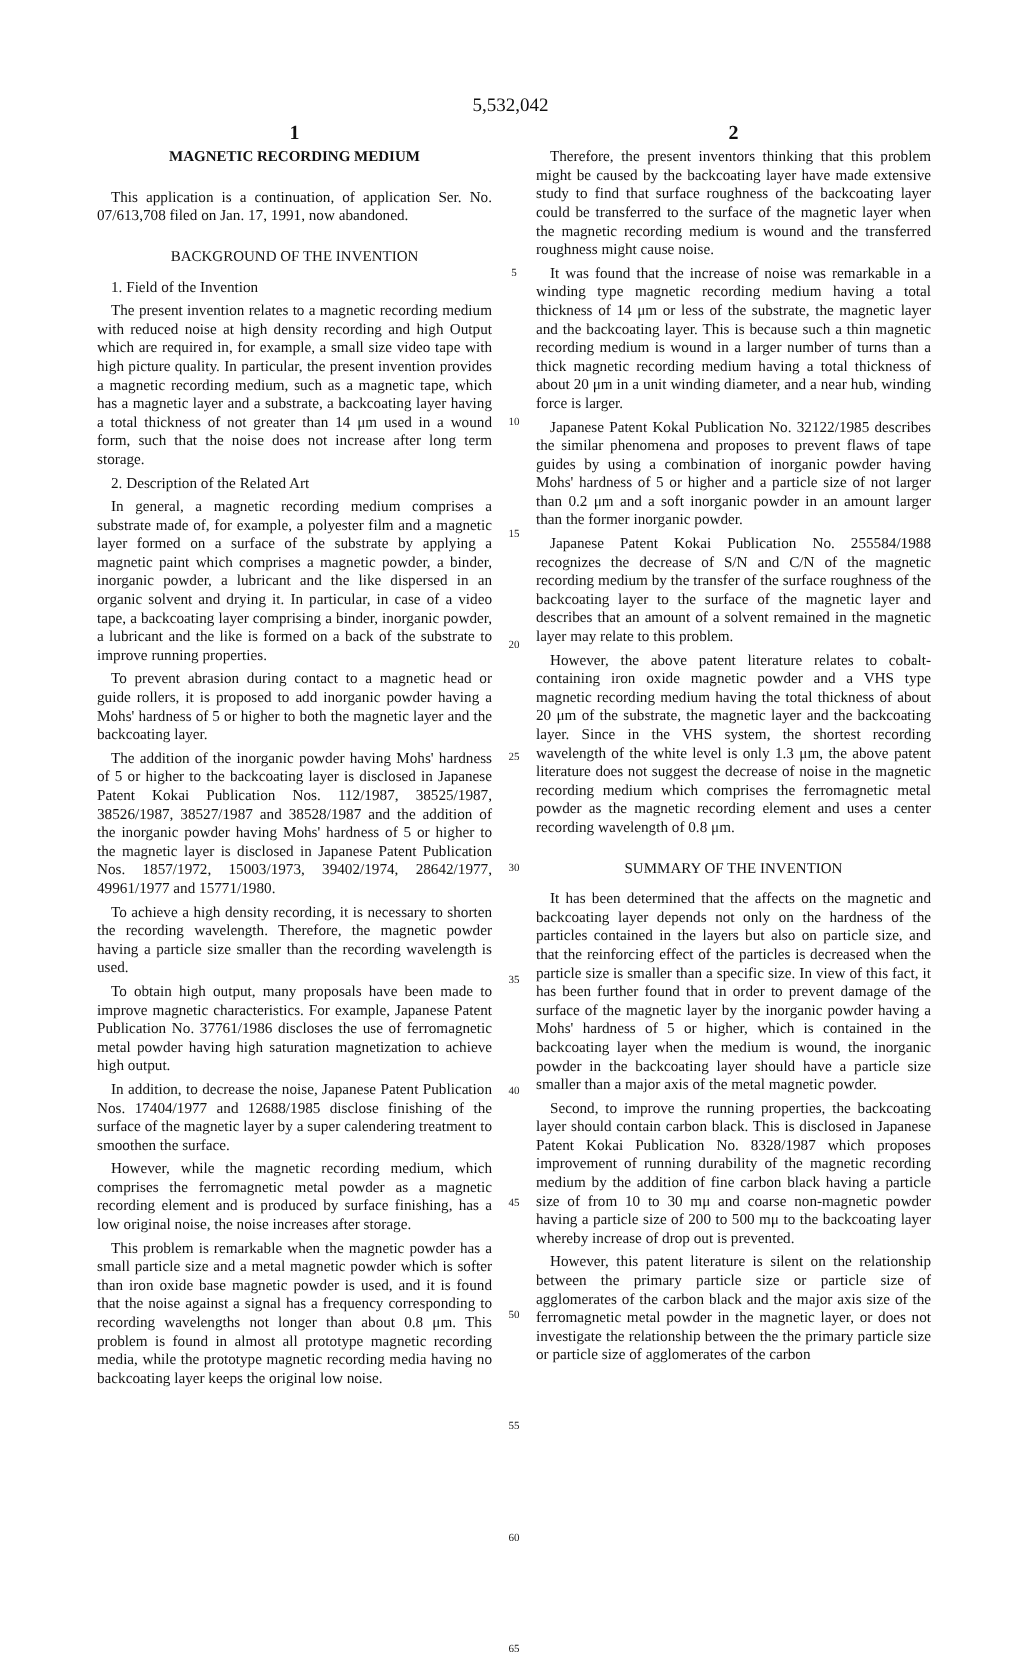5,532,042
1
MAGNETIC RECORDING MEDIUM
This application is a continuation, of application Ser. No. 07/613,708 filed on Jan. 17, 1991, now abandoned.
BACKGROUND OF THE INVENTION
1. Field of the Invention
The present invention relates to a magnetic recording medium with reduced noise at high density recording and high Output which are required in, for example, a small size video tape with high picture quality. In particular, the present invention provides a magnetic recording medium, such as a magnetic tape, which has a magnetic layer and a substrate, a backcoating layer having a total thickness of not greater than 14 μm used in a wound form, such that the noise does not increase after long term storage.
2. Description of the Related Art
In general, a magnetic recording medium comprises a substrate made of, for example, a polyester film and a magnetic layer formed on a surface of the substrate by applying a magnetic paint which comprises a magnetic powder, a binder, inorganic powder, a lubricant and the like dispersed in an organic solvent and drying it. In particular, in case of a video tape, a backcoating layer comprising a binder, inorganic powder, a lubricant and the like is formed on a back of the substrate to improve running properties.
To prevent abrasion during contact to a magnetic head or guide rollers, it is proposed to add inorganic powder having a Mohs' hardness of 5 or higher to both the magnetic layer and the backcoating layer.
The addition of the inorganic powder having Mohs' hardness of 5 or higher to the backcoating layer is disclosed in Japanese Patent Kokai Publication Nos. 112/1987, 38525/1987, 38526/1987, 38527/1987 and 38528/1987 and the addition of the inorganic powder having Mohs' hardness of 5 or higher to the magnetic layer is disclosed in Japanese Patent Publication Nos. 1857/1972, 15003/1973, 39402/1974, 28642/1977, 49961/1977 and 15771/1980.
To achieve a high density recording, it is necessary to shorten the recording wavelength. Therefore, the magnetic powder having a particle size smaller than the recording wavelength is used.
To obtain high output, many proposals have been made to improve magnetic characteristics. For example, Japanese Patent Publication No. 37761/1986 discloses the use of ferromagnetic metal powder having high saturation magnetization to achieve high output.
In addition, to decrease the noise, Japanese Patent Publication Nos. 17404/1977 and 12688/1985 disclose finishing of the surface of the magnetic layer by a super calendering treatment to smoothen the surface.
However, while the magnetic recording medium, which comprises the ferromagnetic metal powder as a magnetic recording element and is produced by surface finishing, has a low original noise, the noise increases after storage.
This problem is remarkable when the magnetic powder has a small particle size and a metal magnetic powder which is softer than iron oxide base magnetic powder is used, and it is found that the noise against a signal has a frequency corresponding to recording wavelengths not longer than about 0.8 μm. This problem is found in almost all prototype magnetic recording media, while the prototype magnetic recording media having no backcoating layer keeps the original low noise.
5
10
15
20
25
30
35
40
45
50
55
60
65
2
Therefore, the present inventors thinking that this problem might be caused by the backcoating layer have made extensive study to find that surface roughness of the backcoating layer could be transferred to the surface of the magnetic layer when the magnetic recording medium is wound and the transferred roughness might cause noise.
It was found that the increase of noise was remarkable in a winding type magnetic recording medium having a total thickness of 14 μm or less of the substrate, the magnetic layer and the backcoating layer. This is because such a thin magnetic recording medium is wound in a larger number of turns than a thick magnetic recording medium having a total thickness of about 20 μm in a unit winding diameter, and a near hub, winding force is larger.
Japanese Patent Kokal Publication No. 32122/1985 describes the similar phenomena and proposes to prevent flaws of tape guides by using a combination of inorganic powder having Mohs' hardness of 5 or higher and a particle size of not larger than 0.2 μm and a soft inorganic powder in an amount larger than the former inorganic powder.
Japanese Patent Kokai Publication No. 255584/1988 recognizes the decrease of S/N and C/N of the magnetic recording medium by the transfer of the surface roughness of the backcoating layer to the surface of the magnetic layer and describes that an amount of a solvent remained in the magnetic layer may relate to this problem.
However, the above patent literature relates to cobalt-containing iron oxide magnetic powder and a VHS type magnetic recording medium having the total thickness of about 20 μm of the substrate, the magnetic layer and the backcoating layer. Since in the VHS system, the shortest recording wavelength of the white level is only 1.3 μm, the above patent literature does not suggest the decrease of noise in the magnetic recording medium which comprises the ferromagnetic metal powder as the magnetic recording element and uses a center recording wavelength of 0.8 μm.
SUMMARY OF THE INVENTION
It has been determined that the affects on the magnetic and backcoating layer depends not only on the hardness of the particles contained in the layers but also on particle size, and that the reinforcing effect of the particles is decreased when the particle size is smaller than a specific size. In view of this fact, it has been further found that in order to prevent damage of the surface of the magnetic layer by the inorganic powder having a Mohs' hardness of 5 or higher, which is contained in the backcoating layer when the medium is wound, the inorganic powder in the backcoating layer should have a particle size smaller than a major axis of the metal magnetic powder.
Second, to improve the running properties, the backcoating layer should contain carbon black. This is disclosed in Japanese Patent Kokai Publication No. 8328/1987 which proposes improvement of running durability of the magnetic recording medium by the addition of fine carbon black having a particle size of from 10 to 30 mμ and coarse non-magnetic powder having a particle size of 200 to 500 mμ to the backcoating layer whereby increase of drop out is prevented.
However, this patent literature is silent on the relationship between the primary particle size or particle size of agglomerates of the carbon black and the major axis size of the ferromagnetic metal powder in the magnetic layer, or does not investigate the relationship between the the primary particle size or particle size of agglomerates of the carbon